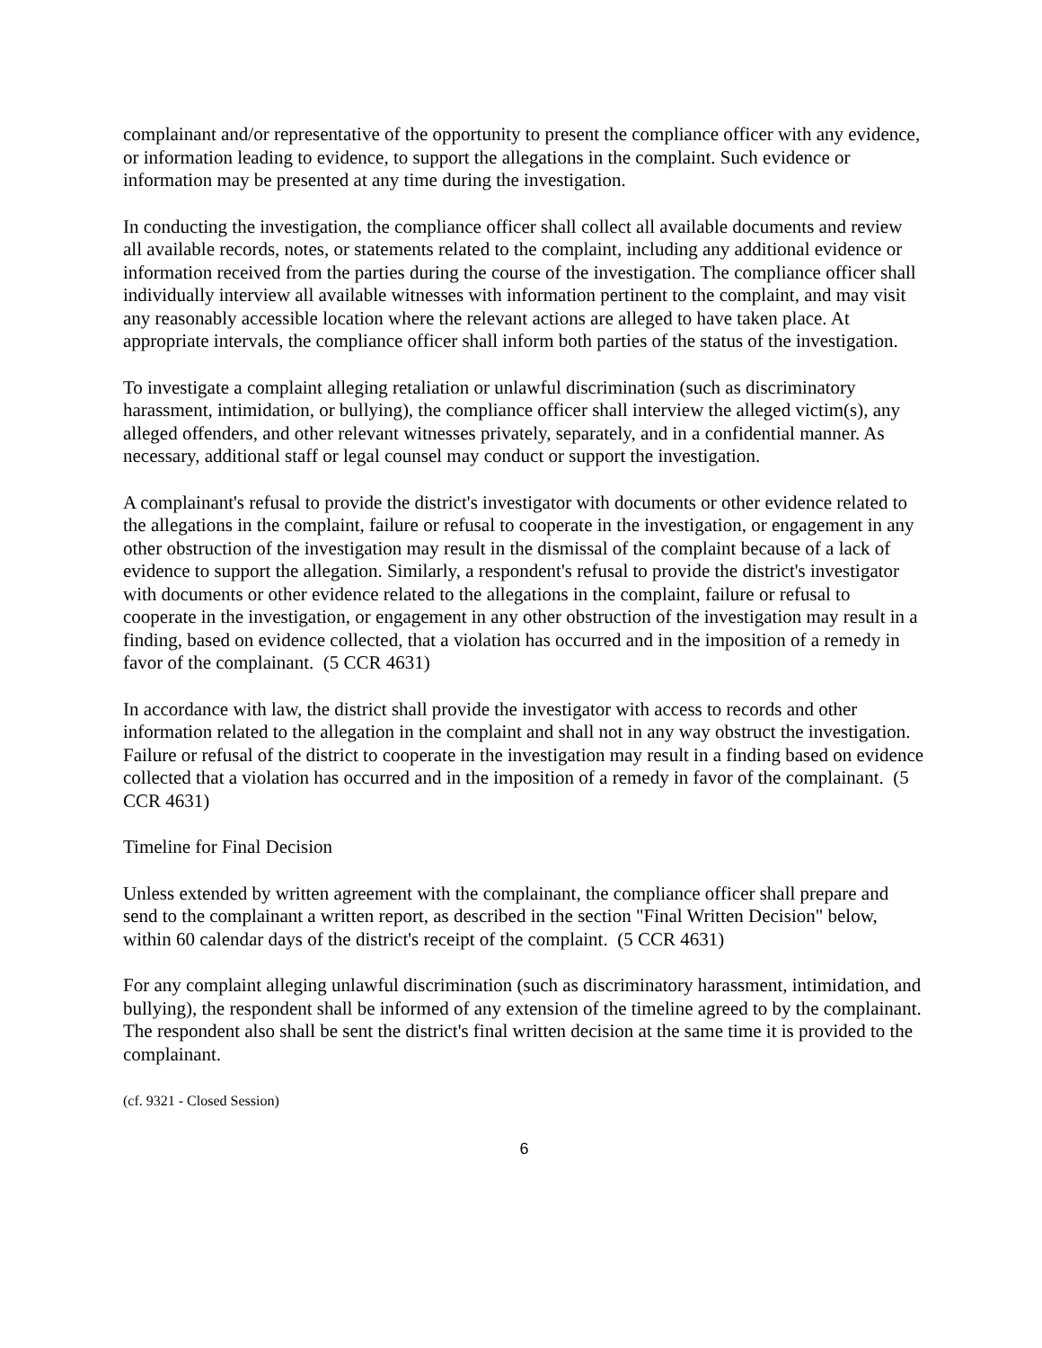complainant and/or representative of the opportunity to present the compliance officer with any evidence, or information leading to evidence, to support the allegations in the complaint. Such evidence or information may be presented at any time during the investigation.
In conducting the investigation, the compliance officer shall collect all available documents and review all available records, notes, or statements related to the complaint, including any additional evidence or information received from the parties during the course of the investigation. The compliance officer shall individually interview all available witnesses with information pertinent to the complaint, and may visit any reasonably accessible location where the relevant actions are alleged to have taken place. At appropriate intervals, the compliance officer shall inform both parties of the status of the investigation.
To investigate a complaint alleging retaliation or unlawful discrimination (such as discriminatory harassment, intimidation, or bullying), the compliance officer shall interview the alleged victim(s), any alleged offenders, and other relevant witnesses privately, separately, and in a confidential manner. As necessary, additional staff or legal counsel may conduct or support the investigation.
A complainant's refusal to provide the district's investigator with documents or other evidence related to the allegations in the complaint, failure or refusal to cooperate in the investigation, or engagement in any other obstruction of the investigation may result in the dismissal of the complaint because of a lack of evidence to support the allegation. Similarly, a respondent's refusal to provide the district's investigator with documents or other evidence related to the allegations in the complaint, failure or refusal to cooperate in the investigation, or engagement in any other obstruction of the investigation may result in a finding, based on evidence collected, that a violation has occurred and in the imposition of a remedy in favor of the complainant. (5 CCR 4631)
In accordance with law, the district shall provide the investigator with access to records and other information related to the allegation in the complaint and shall not in any way obstruct the investigation. Failure or refusal of the district to cooperate in the investigation may result in a finding based on evidence collected that a violation has occurred and in the imposition of a remedy in favor of the complainant. (5 CCR 4631)
Timeline for Final Decision
Unless extended by written agreement with the complainant, the compliance officer shall prepare and send to the complainant a written report, as described in the section "Final Written Decision" below, within 60 calendar days of the district's receipt of the complaint. (5 CCR 4631)
For any complaint alleging unlawful discrimination (such as discriminatory harassment, intimidation, and bullying), the respondent shall be informed of any extension of the timeline agreed to by the complainant. The respondent also shall be sent the district's final written decision at the same time it is provided to the complainant.
(cf. 9321 - Closed Session)
6